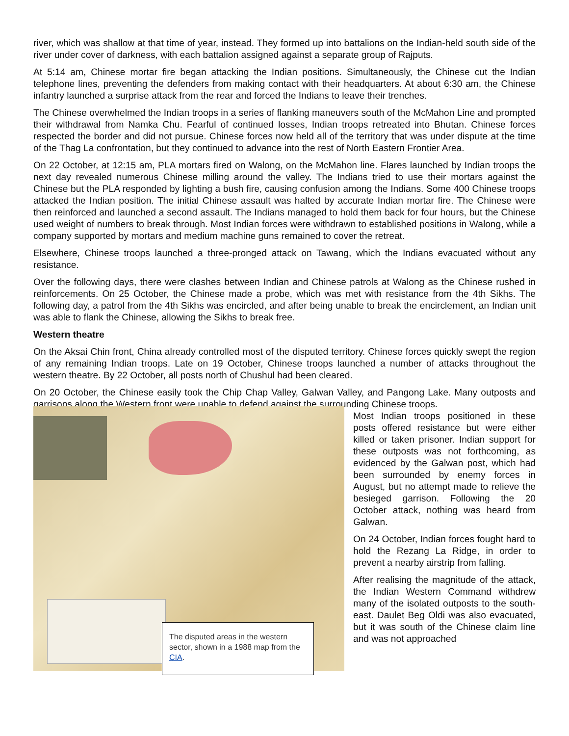river, which was shallow at that time of year, instead. They formed up into battalions on the Indian-held south side of the river under cover of darkness, with each battalion assigned against a separate group of Rajputs.
At 5:14 am, Chinese mortar fire began attacking the Indian positions. Simultaneously, the Chinese cut the Indian telephone lines, preventing the defenders from making contact with their headquarters. At about 6:30 am, the Chinese infantry launched a surprise attack from the rear and forced the Indians to leave their trenches.
The Chinese overwhelmed the Indian troops in a series of flanking maneuvers south of the McMahon Line and prompted their withdrawal from Namka Chu. Fearful of continued losses, Indian troops retreated into Bhutan. Chinese forces respected the border and did not pursue. Chinese forces now held all of the territory that was under dispute at the time of the Thag La confrontation, but they continued to advance into the rest of North Eastern Frontier Area.
On 22 October, at 12:15 am, PLA mortars fired on Walong, on the McMahon line. Flares launched by Indian troops the next day revealed numerous Chinese milling around the valley. The Indians tried to use their mortars against the Chinese but the PLA responded by lighting a bush fire, causing confusion among the Indians. Some 400 Chinese troops attacked the Indian position. The initial Chinese assault was halted by accurate Indian mortar fire. The Chinese were then reinforced and launched a second assault. The Indians managed to hold them back for four hours, but the Chinese used weight of numbers to break through. Most Indian forces were withdrawn to established positions in Walong, while a company supported by mortars and medium machine guns remained to cover the retreat.
Elsewhere, Chinese troops launched a three-pronged attack on Tawang, which the Indians evacuated without any resistance.
Over the following days, there were clashes between Indian and Chinese patrols at Walong as the Chinese rushed in reinforcements. On 25 October, the Chinese made a probe, which was met with resistance from the 4th Sikhs. The following day, a patrol from the 4th Sikhs was encircled, and after being unable to break the encirclement, an Indian unit was able to flank the Chinese, allowing the Sikhs to break free.
Western theatre
On the Aksai Chin front, China already controlled most of the disputed territory. Chinese forces quickly swept the region of any remaining Indian troops. Late on 19 October, Chinese troops launched a number of attacks throughout the western theatre. By 22 October, all posts north of Chushul had been cleared.
On 20 October, the Chinese easily took the Chip Chap Valley, Galwan Valley, and Pangong Lake. Many outposts and garrisons along the Western front were unable to defend against the surrounding Chinese troops.
The disputed areas in the western sector, shown in a 1988 map from the CIA.
Most Indian troops positioned in these posts offered resistance but were either killed or taken prisoner. Indian support for these outposts was not forthcoming, as evidenced by the Galwan post, which had been surrounded by enemy forces in August, but no attempt made to relieve the besieged garrison. Following the 20 October attack, nothing was heard from Galwan.
On 24 October, Indian forces fought hard to hold the Rezang La Ridge, in order to prevent a nearby airstrip from falling.
After realising the magnitude of the attack, the Indian Western Command withdrew many of the isolated outposts to the south-east. Daulet Beg Oldi was also evacuated, but it was south of the Chinese claim line and was not approached